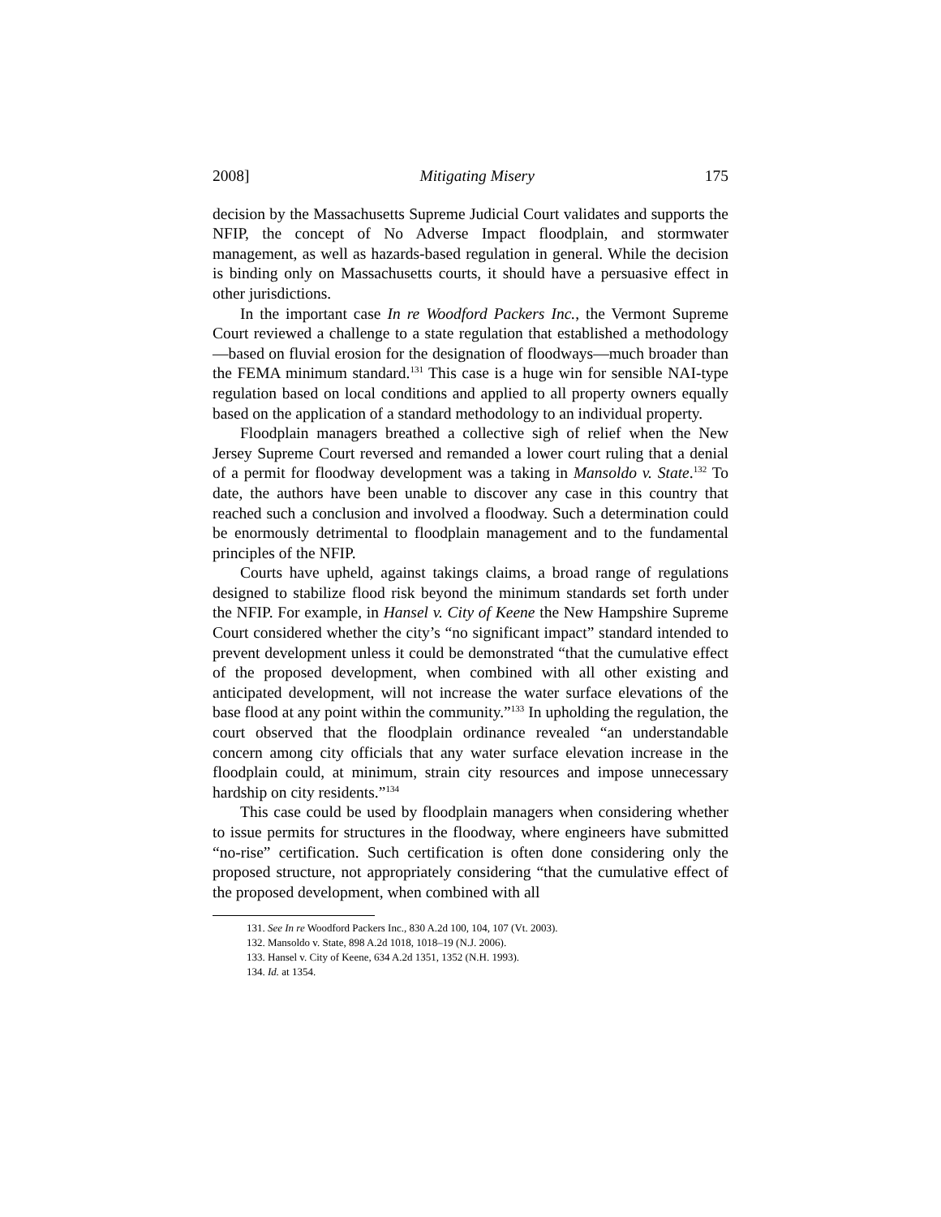2008] Mitigating Misery 175
decision by the Massachusetts Supreme Judicial Court validates and supports the NFIP, the concept of No Adverse Impact floodplain, and stormwater management, as well as hazards-based regulation in general. While the decision is binding only on Massachusetts courts, it should have a persuasive effect in other jurisdictions.
In the important case In re Woodford Packers Inc., the Vermont Supreme Court reviewed a challenge to a state regulation that established a methodology—based on fluvial erosion for the designation of floodways—much broader than the FEMA minimum standard.<sup>131</sup> This case is a huge win for sensible NAI-type regulation based on local conditions and applied to all property owners equally based on the application of a standard methodology to an individual property.
Floodplain managers breathed a collective sigh of relief when the New Jersey Supreme Court reversed and remanded a lower court ruling that a denial of a permit for floodway development was a taking in Mansoldo v. State.<sup>132</sup> To date, the authors have been unable to discover any case in this country that reached such a conclusion and involved a floodway. Such a determination could be enormously detrimental to floodplain management and to the fundamental principles of the NFIP.
Courts have upheld, against takings claims, a broad range of regulations designed to stabilize flood risk beyond the minimum standards set forth under the NFIP. For example, in Hansel v. City of Keene the New Hampshire Supreme Court considered whether the city’s “no significant impact” standard intended to prevent development unless it could be demonstrated “that the cumulative effect of the proposed development, when combined with all other existing and anticipated development, will not increase the water surface elevations of the base flood at any point within the community.”<sup>133</sup> In upholding the regulation, the court observed that the floodplain ordinance revealed “an understandable concern among city officials that any water surface elevation increase in the floodplain could, at minimum, strain city resources and impose unnecessary hardship on city residents.”<sup>134</sup>
This case could be used by floodplain managers when considering whether to issue permits for structures in the floodway, where engineers have submitted “no-rise” certification. Such certification is often done considering only the proposed structure, not appropriately considering “that the cumulative effect of the proposed development, when combined with all
131. See In re Woodford Packers Inc., 830 A.2d 100, 104, 107 (Vt. 2003).
132. Mansoldo v. State, 898 A.2d 1018, 1018–19 (N.J. 2006).
133. Hansel v. City of Keene, 634 A.2d 1351, 1352 (N.H. 1993).
134. Id. at 1354.